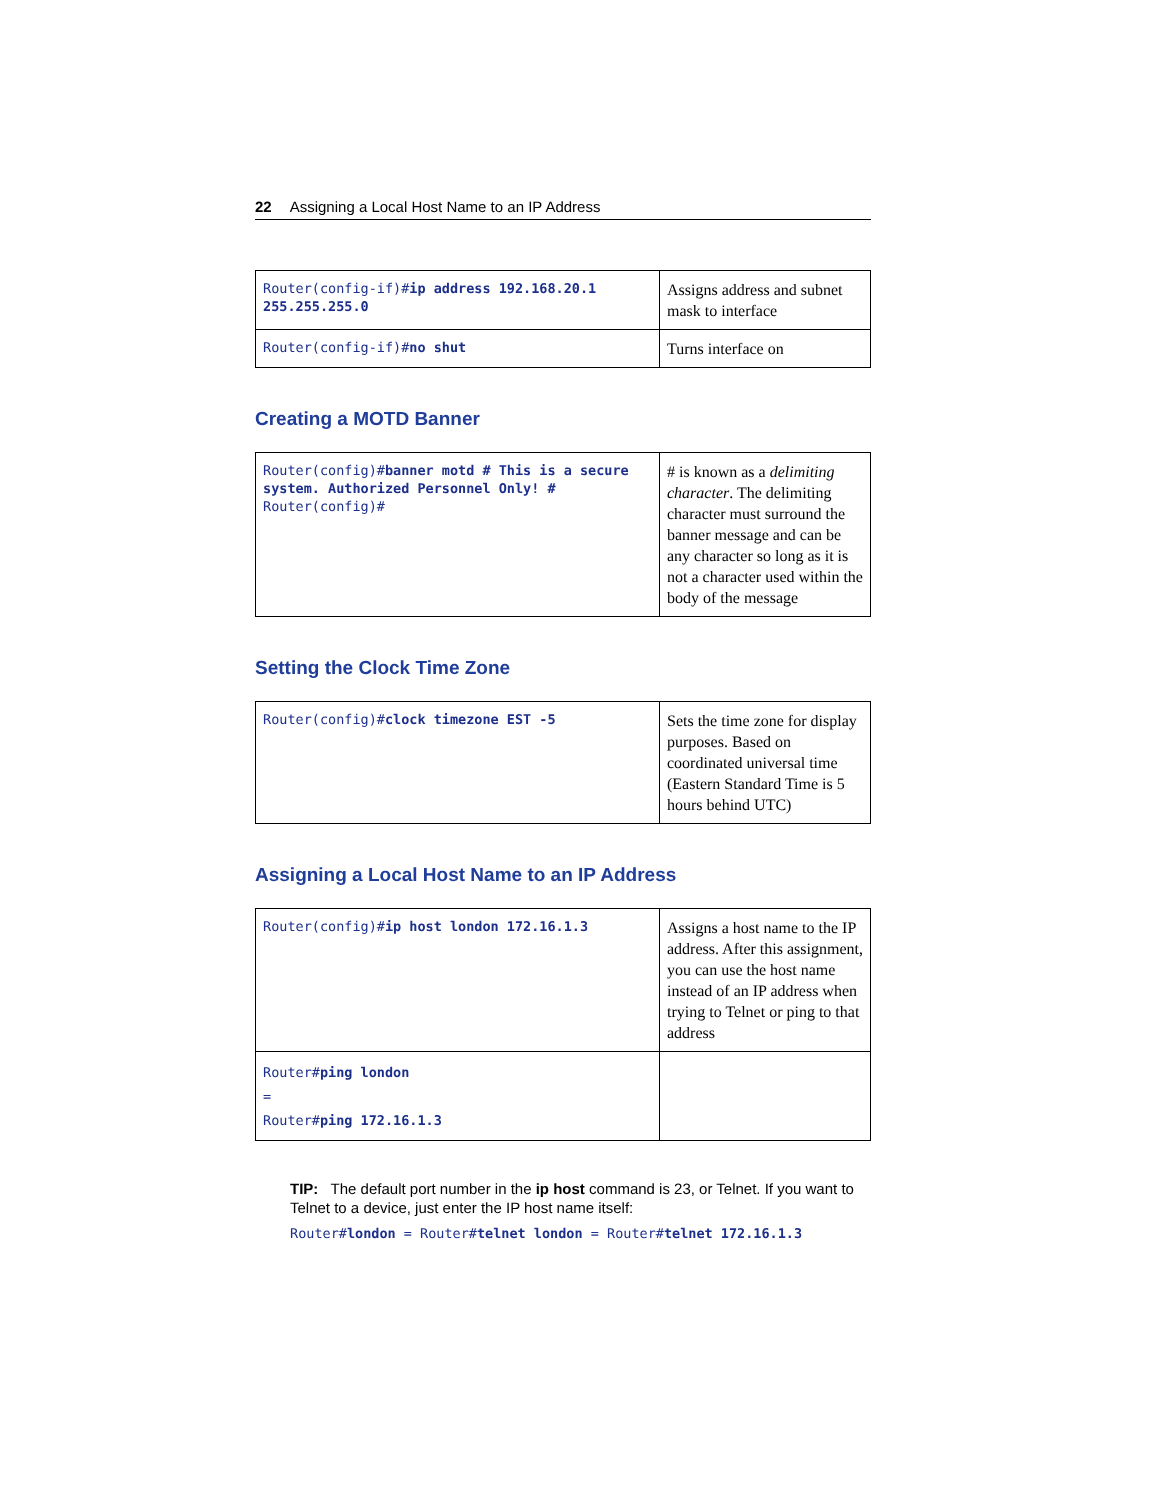22 Assigning a Local Host Name to an IP Address
| Router(config-if)# ip address 192.168.20.1 255.255.255.0 | Assigns address and subnet mask to interface |
| Router(config-if)# no shut | Turns interface on |
Creating a MOTD Banner
| Router(config)# banner motd # This is a secure system. Authorized Personnel Only! # Router(config)# | # is known as a delimiting character . The delimiting character must surround the banner message and can be any character so long as it is not a character used within the body of the message |
Setting the Clock Time Zone
| Router(config)# clock timezone EST -5 | Sets the time zone for display purposes. Based on coordinated universal time (Eastern Standard Time is 5 hours behind UTC) |
Assigning a Local Host Name to an IP Address
| Router(config)# ip host london 172.16.1.3 | Assigns a host name to the IP address. After this assignment, you can use the host name instead of an IP address when trying to Telnet or ping to that address |
| Router# ping london = Router# ping 172.16.1.3 | |
TIP: The default port number in the ip host command is 23, or Telnet. If you want to Telnet to a device, just enter the IP host name itself:
Router#london = Router#telnet london = Router#telnet 172.16.1.3